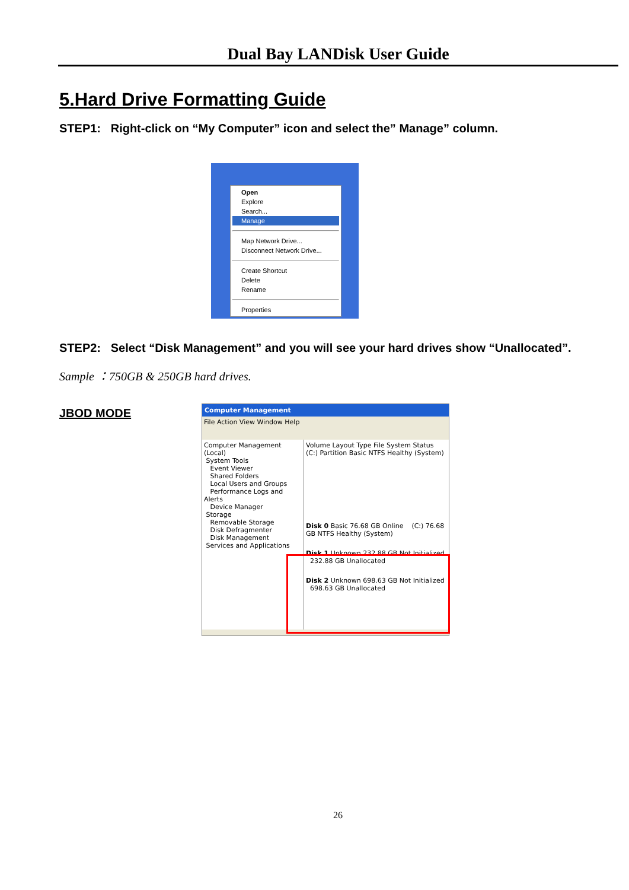Dual Bay LANDisk User Guide
5.Hard Drive Formatting Guide
STEP1: Right-click on “My Computer” icon and select the” Manage” column.
Open
Explore
Search...
Manage
Map Network Drive...
Disconnect Network Drive...
Create Shortcut
Delete
Rename
Properties
STEP2: Select “Disk Management” and you will see your hard drives show “Unallocated”.
Sample ：750GB & 250GB hard drives.
JBOD MODE
Computer Management
File Action View Window Help
Computer Management (Local)
System Tools
Event Viewer
Shared Folders
Local Users and Groups
Performance Logs and Alerts
Device Manager
Storage
Removable Storage
Disk Defragmenter
Disk Management
Services and Applications
Volume Layout Type File System Status
(C:) Partition Basic NTFS Healthy (System)
Disk 0 Basic 76.68 GB Online (C:) 76.68 GB NTFS Healthy (System)
Disk 1 Unknown 232.88 GB Not Initialized 232.88 GB Unallocated
Disk 2 Unknown 698.63 GB Not Initialized 698.63 GB Unallocated
26